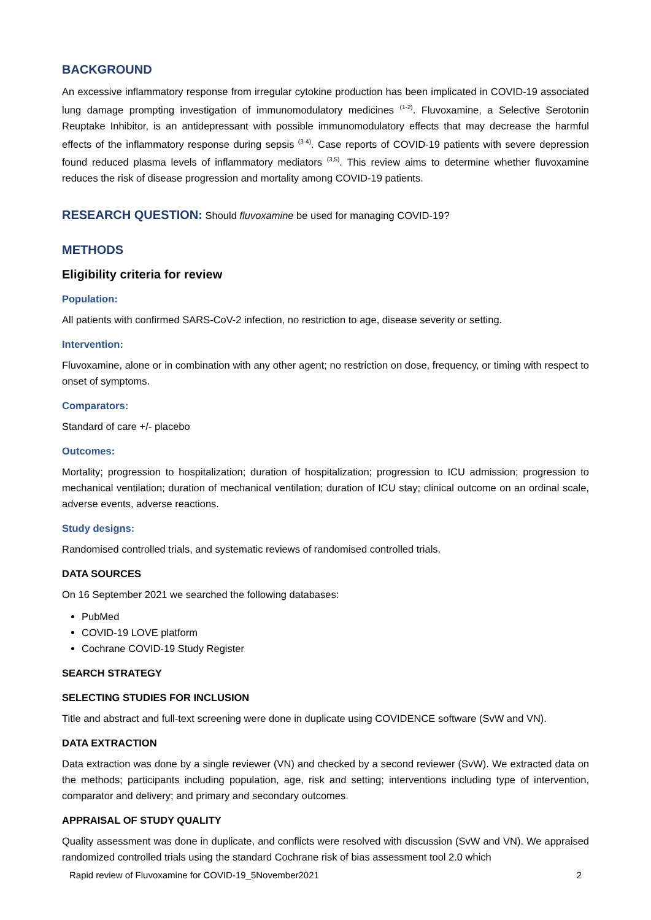BACKGROUND
An excessive inflammatory response from irregular cytokine production has been implicated in COVID-19 associated lung damage prompting investigation of immunomodulatory medicines <sup>(1-2)</sup>. Fluvoxamine, a Selective Serotonin Reuptake Inhibitor, is an antidepressant with possible immunomodulatory effects that may decrease the harmful effects of the inflammatory response during sepsis <sup>(3-4)</sup>. Case reports of COVID-19 patients with severe depression found reduced plasma levels of inflammatory mediators <sup>(3,5)</sup>. This review aims to determine whether fluvoxamine reduces the risk of disease progression and mortality among COVID-19 patients.
RESEARCH QUESTION: Should fluvoxamine be used for managing COVID-19?
METHODS
Eligibility criteria for review
Population:
All patients with confirmed SARS-CoV-2 infection, no restriction to age, disease severity or setting.
Intervention:
Fluvoxamine, alone or in combination with any other agent; no restriction on dose, frequency, or timing with respect to onset of symptoms.
Comparators:
Standard of care +/- placebo
Outcomes:
Mortality; progression to hospitalization; duration of hospitalization; progression to ICU admission; progression to mechanical ventilation; duration of mechanical ventilation; duration of ICU stay; clinical outcome on an ordinal scale, adverse events, adverse reactions.
Study designs:
Randomised controlled trials, and systematic reviews of randomised controlled trials.
DATA SOURCES
On 16 September 2021 we searched the following databases:
PubMed
COVID-19 LOVE platform
Cochrane COVID-19 Study Register
SEARCH STRATEGY
SELECTING STUDIES FOR INCLUSION
Title and abstract and full-text screening were done in duplicate using COVIDENCE software (SvW and VN).
DATA EXTRACTION
Data extraction was done by a single reviewer (VN) and checked by a second reviewer (SvW). We extracted data on the methods; participants including population, age, risk and setting; interventions including type of intervention, comparator and delivery; and primary and secondary outcomes.
APPRAISAL OF STUDY QUALITY
Quality assessment was done in duplicate, and conflicts were resolved with discussion (SvW and VN). We appraised randomized controlled trials using the standard Cochrane risk of bias assessment tool 2.0 which
Rapid review of Fluvoxamine for COVID-19_5November2021 2